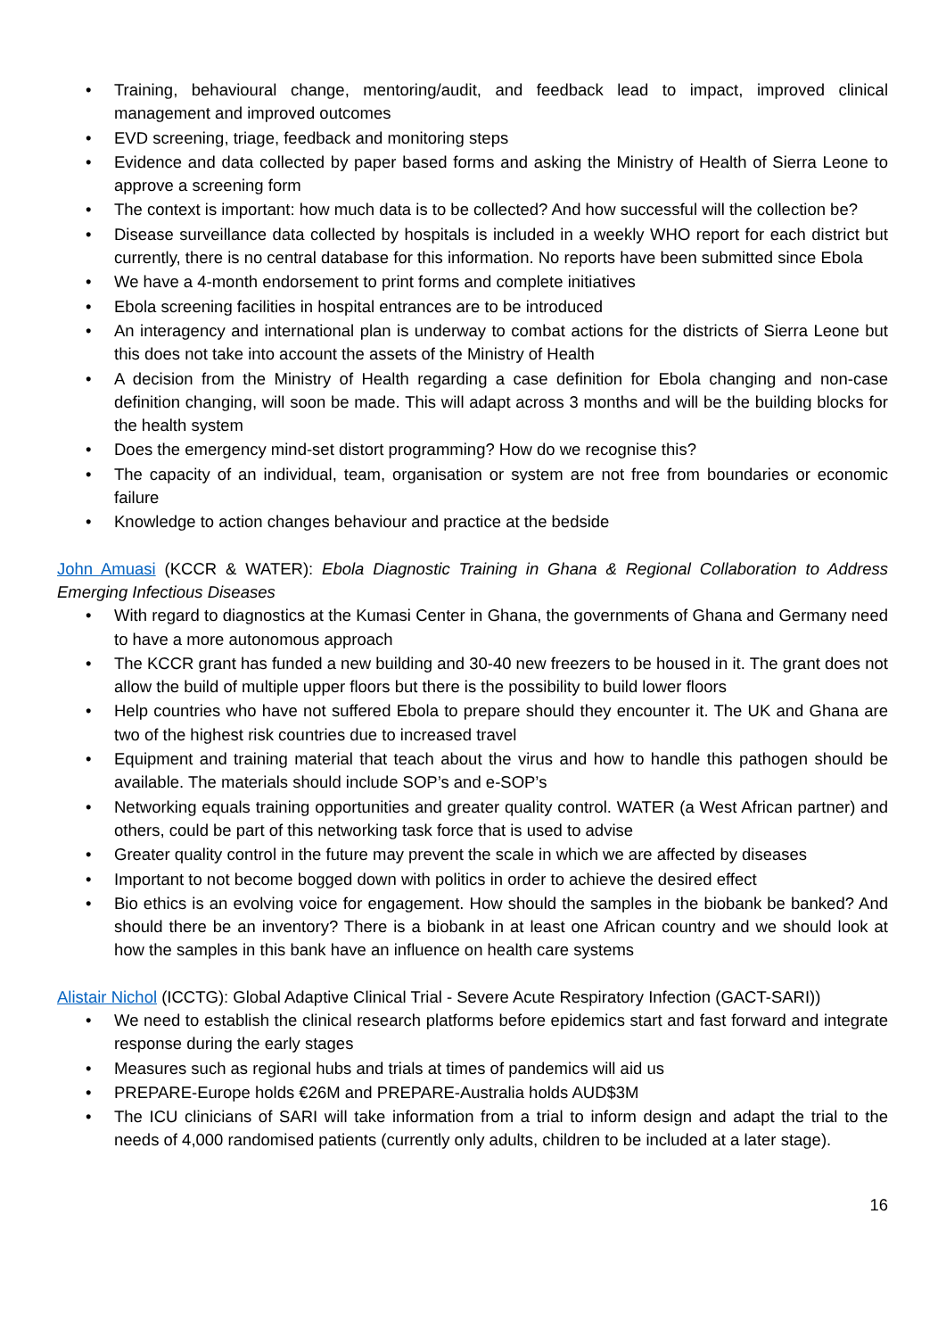• Training, behavioural change, mentoring/audit, and feedback lead to impact, improved clinical management and improved outcomes
• EVD screening, triage, feedback and monitoring steps
• Evidence and data collected by paper based forms and asking the Ministry of Health of Sierra Leone to approve a screening form
• The context is important: how much data is to be collected? And how successful will the collection be?
• Disease surveillance data collected by hospitals is included in a weekly WHO report for each district but currently, there is no central database for this information. No reports have been submitted since Ebola
• We have a 4-month endorsement to print forms and complete initiatives
• Ebola screening facilities in hospital entrances are to be introduced
• An interagency and international plan is underway to combat actions for the districts of Sierra Leone but this does not take into account the assets of the Ministry of Health
• A decision from the Ministry of Health regarding a case definition for Ebola changing and non-case definition changing, will soon be made. This will adapt across 3 months and will be the building blocks for the health system
• Does the emergency mind-set distort programming? How do we recognise this?
• The capacity of an individual, team, organisation or system are not free from boundaries or economic failure
• Knowledge to action changes behaviour and practice at the bedside
John Amuasi (KCCR & WATER): Ebola Diagnostic Training in Ghana & Regional Collaboration to Address Emerging Infectious Diseases
• With regard to diagnostics at the Kumasi Center in Ghana, the governments of Ghana and Germany need to have a more autonomous approach
• The KCCR grant has funded a new building and 30-40 new freezers to be housed in it. The grant does not allow the build of multiple upper floors but there is the possibility to build lower floors
• Help countries who have not suffered Ebola to prepare should they encounter it. The UK and Ghana are two of the highest risk countries due to increased travel
• Equipment and training material that teach about the virus and how to handle this pathogen should be available. The materials should include SOP’s and e-SOP’s
• Networking equals training opportunities and greater quality control. WATER (a West African partner) and others, could be part of this networking task force that is used to advise
• Greater quality control in the future may prevent the scale in which we are affected by diseases
• Important to not become bogged down with politics in order to achieve the desired effect
• Bio ethics is an evolving voice for engagement. How should the samples in the biobank be banked? And should there be an inventory? There is a biobank in at least one African country and we should look at how the samples in this bank have an influence on health care systems
Alistair Nichol (ICCTG): Global Adaptive Clinical Trial - Severe Acute Respiratory Infection (GACT-SARI))
• We need to establish the clinical research platforms before epidemics start and fast forward and integrate response during the early stages
• Measures such as regional hubs and trials at times of pandemics will aid us
• PREPARE-Europe holds €26M and PREPARE-Australia holds AUD$3M
• The ICU clinicians of SARI will take information from a trial to inform design and adapt the trial to the needs of 4,000 randomised patients (currently only adults, children to be included at a later stage).
16